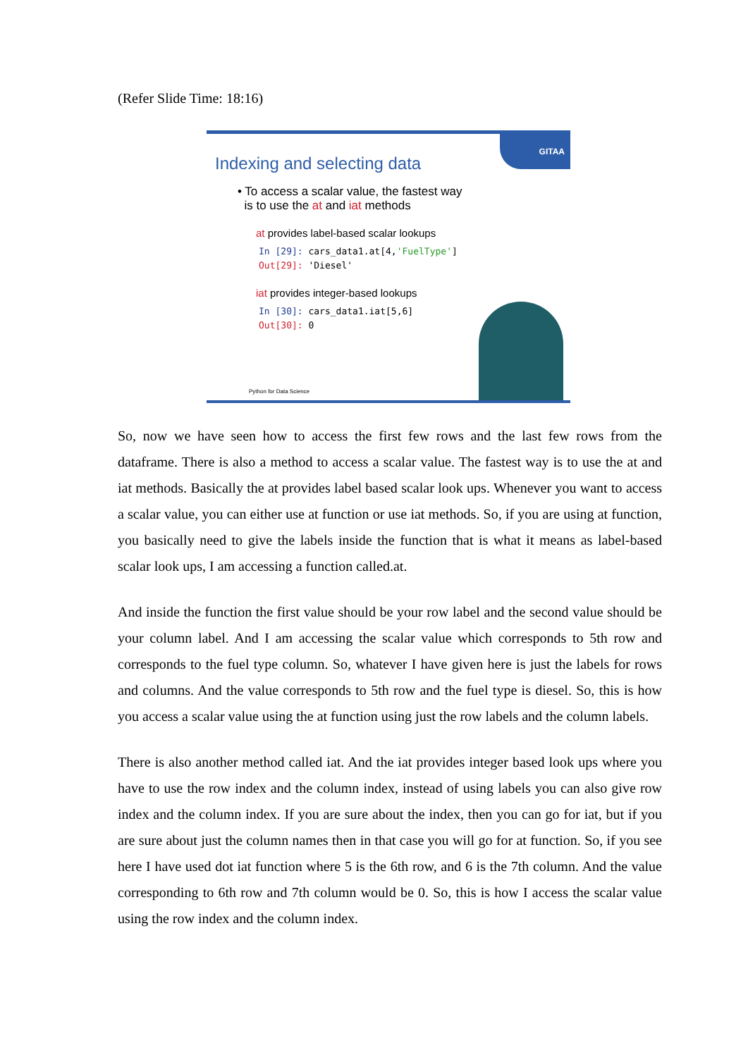(Refer Slide Time: 18:16)
GITAA
Indexing and selecting data
• To access a scalar value, the fastest way
is to use the at and iat methods
at provides label-based scalar lookups
In [29]: cars_data1.at[4,'FuelType']
Out[29]: 'Diesel'
iat provides integer-based lookups
In [30]: cars_data1.iat[5,6]
Out[30]: 0
Python for Data Science
So, now we have seen how to access the first few rows and the last few rows from the dataframe. There is also a method to access a scalar value. The fastest way is to use the at and iat methods. Basically the at provides label based scalar look ups. Whenever you want to access a scalar value, you can either use at function or use iat methods. So, if you are using at function, you basically need to give the labels inside the function that is what it means as label-based scalar look ups, I am accessing a function called.at.
And inside the function the first value should be your row label and the second value should be your column label. And I am accessing the scalar value which corresponds to 5th row and corresponds to the fuel type column. So, whatever I have given here is just the labels for rows and columns. And the value corresponds to 5th row and the fuel type is diesel. So, this is how you access a scalar value using the at function using just the row labels and the column labels.
There is also another method called iat. And the iat provides integer based look ups where you have to use the row index and the column index, instead of using labels you can also give row index and the column index. If you are sure about the index, then you can go for iat, but if you are sure about just the column names then in that case you will go for at function. So, if you see here I have used dot iat function where 5 is the 6th row, and 6 is the 7th column. And the value corresponding to 6th row and 7th column would be 0. So, this is how I access the scalar value using the row index and the column index.